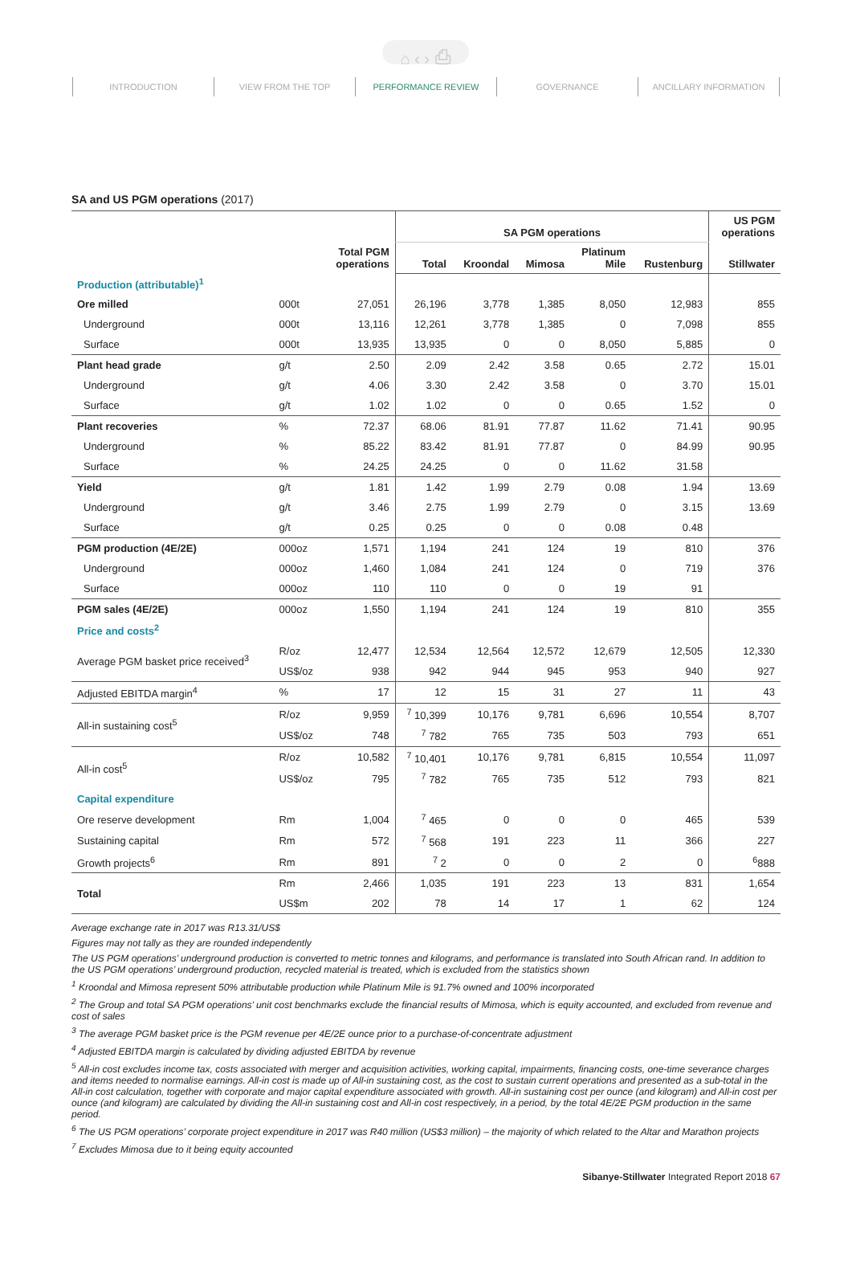⌂ ‹ › ⎙
INTRODUCTION VIEW FROM THE TOP PERFORMANCE REVIEW GOVERNANCE ANCILLARY INFORMATION
SA and US PGM operations (2017)
| | | Total PGM operations | SA PGM operations | | | | | US PGM operations |
| --- | --- | --- | --- | --- | --- | --- | --- | --- |
| | | | Total | Kroondal | Mimosa | Platinum Mile | Rustenburg | Stillwater |
| Production (attributable)<sup>1</sup> | | | | | | | | |
| Ore milled | 000t | 27,051 | 26,196 | 3,778 | 1,385 | 8,050 | 12,983 | 855 |
| Underground | 000t | 13,116 | 12,261 | 3,778 | 1,385 | 0 | 7,098 | 855 |
| Surface | 000t | 13,935 | 13,935 | 0 | 0 | 8,050 | 5,885 | 0 |
| Plant head grade | g/t | 2.50 | 2.09 | 2.42 | 3.58 | 0.65 | 2.72 | 15.01 |
| Underground | g/t | 4.06 | 3.30 | 2.42 | 3.58 | 0 | 3.70 | 15.01 |
| Surface | g/t | 1.02 | 1.02 | 0 | 0 | 0.65 | 1.52 | 0 |
| Plant recoveries | % | 72.37 | 68.06 | 81.91 | 77.87 | 11.62 | 71.41 | 90.95 |
| Underground | % | 85.22 | 83.42 | 81.91 | 77.87 | 0 | 84.99 | 90.95 |
| Surface | % | 24.25 | 24.25 | 0 | 0 | 11.62 | 31.58 | |
| Yield | g/t | 1.81 | 1.42 | 1.99 | 2.79 | 0.08 | 1.94 | 13.69 |
| Underground | g/t | 3.46 | 2.75 | 1.99 | 2.79 | 0 | 3.15 | 13.69 |
| Surface | g/t | 0.25 | 0.25 | 0 | 0 | 0.08 | 0.48 | |
| PGM production (4E/2E) | 000oz | 1,571 | 1,194 | 241 | 124 | 19 | 810 | 376 |
| Underground | 000oz | 1,460 | 1,084 | 241 | 124 | 0 | 719 | 376 |
| Surface | 000oz | 110 | 110 | 0 | 0 | 19 | 91 | |
| PGM sales (4E/2E) | 000oz | 1,550 | 1,194 | 241 | 124 | 19 | 810 | 355 |
| Price and costs<sup>2</sup> | | | | | | | | |
| Average PGM basket price received<sup>3</sup> | R/oz | 12,477 | 12,534 | 12,564 | 12,572 | 12,679 | 12,505 | 12,330 |
| | US$/oz | 938 | 942 | 944 | 945 | 953 | 940 | 927 |
| Adjusted EBITDA margin<sup>4</sup> | % | 17 | 12 | 15 | 31 | 27 | 11 | 43 |
| All-in sustaining cost<sup>5</sup> | R/oz | 9,959 | <sup>7</sup> 10,399 | 10,176 | 9,781 | 6,696 | 10,554 | 8,707 |
| | US$/oz | 748 | <sup>7</sup> 782 | 765 | 735 | 503 | 793 | 651 |
| All-in cost<sup>5</sup> | R/oz | 10,582 | <sup>7</sup> 10,401 | 10,176 | 9,781 | 6,815 | 10,554 | 11,097 |
| | US$/oz | 795 | <sup>7</sup> 782 | 765 | 735 | 512 | 793 | 821 |
| Capital expenditure | | | | | | | | |
| Ore reserve development | Rm | 1,004 | <sup>7</sup> 465 | 0 | 0 | 0 | 465 | 539 |
| Sustaining capital | Rm | 572 | <sup>7</sup> 568 | 191 | 223 | 11 | 366 | 227 |
| Growth projects<sup>6</sup> | Rm | 891 | <sup>7</sup> 2 | 0 | 0 | 2 | 0 | <sup>6</sup> 888 |
| Total | Rm | 2,466 | 1,035 | 191 | 223 | 13 | 831 | 1,654 |
| | US$m | 202 | 78 | 14 | 17 | 1 | 62 | 124 |
Average exchange rate in 2017 was R13.31/US$
Figures may not tally as they are rounded independently
The US PGM operations’ underground production is converted to metric tonnes and kilograms, and performance is translated into South African rand. In addition to the US PGM operations’ underground production, recycled material is treated, which is excluded from the statistics shown
<sup>1</sup> Kroondal and Mimosa represent 50% attributable production while Platinum Mile is 91.7% owned and 100% incorporated
<sup>2</sup> The Group and total SA PGM operations’ unit cost benchmarks exclude the financial results of Mimosa, which is equity accounted, and excluded from revenue and cost of sales
<sup>3</sup> The average PGM basket price is the PGM revenue per 4E/2E ounce prior to a purchase-of-concentrate adjustment
<sup>4</sup> Adjusted EBITDA margin is calculated by dividing adjusted EBITDA by revenue
<sup>5</sup> All-in cost excludes income tax, costs associated with merger and acquisition activities, working capital, impairments, financing costs, one-time severance charges and items needed to normalise earnings. All-in cost is made up of All-in sustaining cost, as the cost to sustain current operations and presented as a sub-total in the All-in cost calculation, together with corporate and major capital expenditure associated with growth. All-in sustaining cost per ounce (and kilogram) and All-in cost per ounce (and kilogram) are calculated by dividing the All-in sustaining cost and All-in cost respectively, in a period, by the total 4E/2E PGM production in the same period.
<sup>6</sup> The US PGM operations’ corporate project expenditure in 2017 was R40 million (US$3 million) – the majority of which related to the Altar and Marathon projects
<sup>7</sup> Excludes Mimosa due to it being equity accounted
Sibanye-Stillwater Integrated Report 2018 67